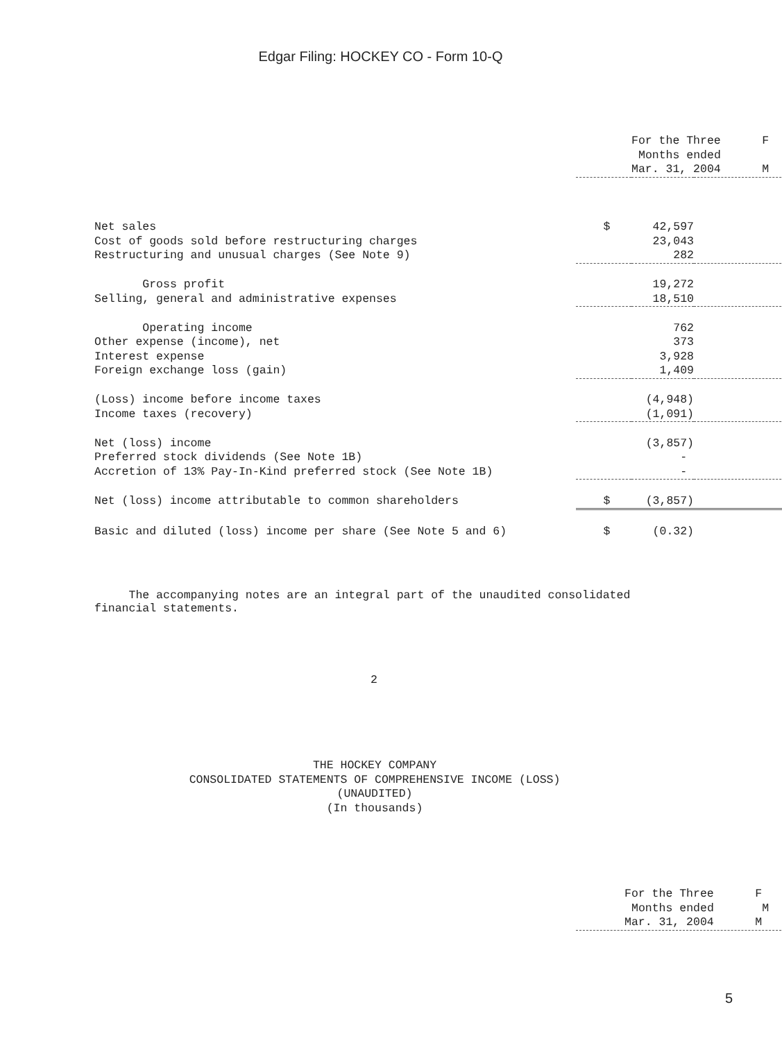Edgar Filing: HOCKEY CO - Form 10-Q
| | For the Three F | | |
| | Months ended | | |
| | Mar. 31, 2004 M | | |
| Net sales | $ | 42,597 | |
| Cost of goods sold before restructuring charges | | 23,043 | |
| Restructuring and unusual charges (See Note 9) | | 282 | |
| Gross profit | | 19,272 | |
| Selling, general and administrative expenses | | 18,510 | |
| Operating income | | 762 | |
| Other expense (income), net | | 373 | |
| Interest expense | | 3,928 | |
| Foreign exchange loss (gain) | | 1,409 | |
| (Loss) income before income taxes | | (4,948) | |
| Income taxes (recovery) | | (1,091) | |
| Net (loss) income | | (3,857) | |
| Preferred stock dividends (See Note 1B) | | - | |
| Accretion of 13% Pay-In-Kind preferred stock (See Note 1B) | | - | |
| Net (loss) income attributable to common shareholders | $ | (3,857) | |
| Basic and diluted (loss) income per share (See Note 5 and 6) | $ | (0.32) | |
The accompanying notes are an integral part of the unaudited consolidated financial statements.
2
THE HOCKEY COMPANY
CONSOLIDATED STATEMENTS OF COMPREHENSIVE INCOME (LOSS)
(UNAUDITED)
(In thousands)
| | For the Three F |
| | Months ended M |
| | Mar. 31, 2004 M |
5